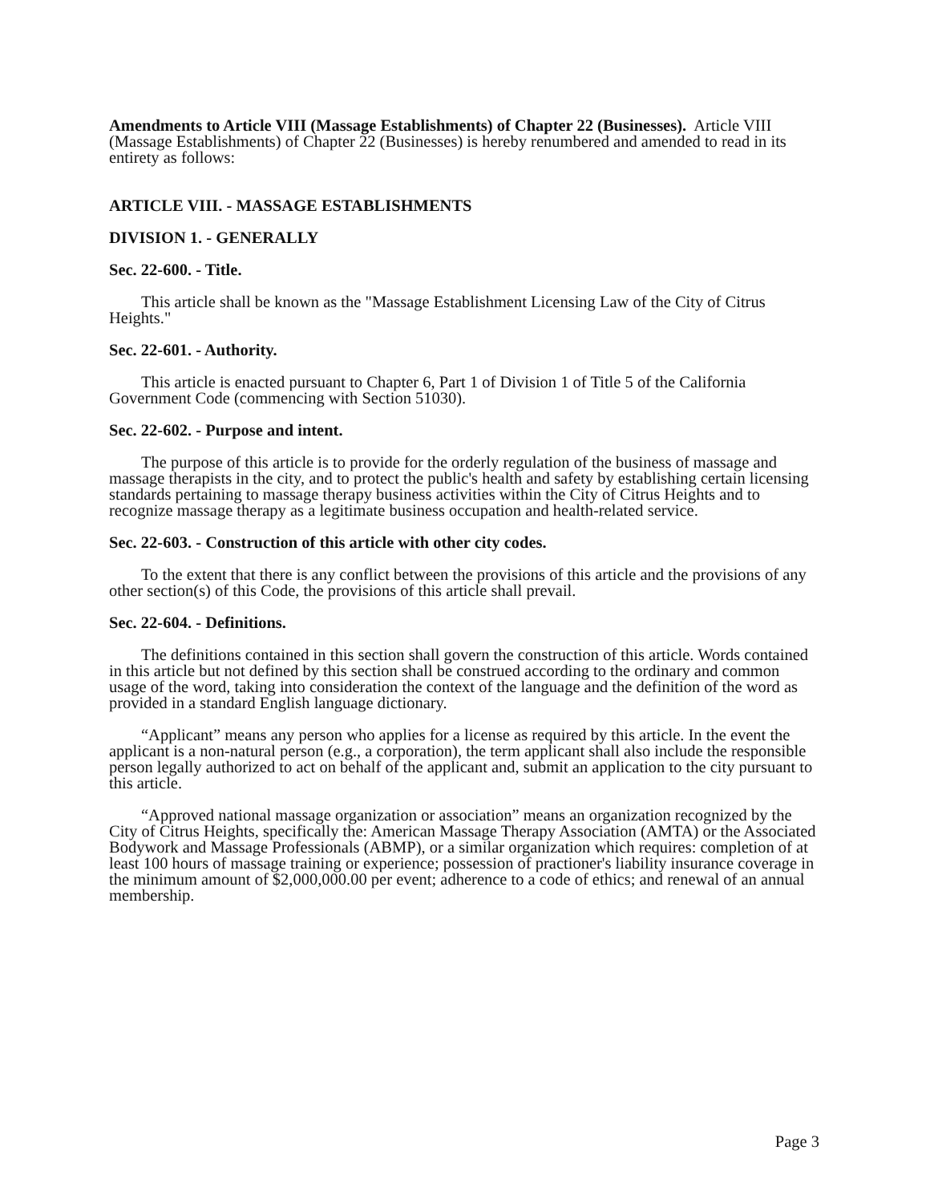Amendments to Article VIII (Massage Establishments) of Chapter 22 (Businesses). Article VIII (Massage Establishments) of Chapter 22 (Businesses) is hereby renumbered and amended to read in its entirety as follows:
ARTICLE VIII. - MASSAGE ESTABLISHMENTS
DIVISION 1. - GENERALLY
Sec. 22-600. - Title.
This article shall be known as the "Massage Establishment Licensing Law of the City of Citrus Heights."
Sec. 22-601. - Authority.
This article is enacted pursuant to Chapter 6, Part 1 of Division 1 of Title 5 of the California Government Code (commencing with Section 51030).
Sec. 22-602. - Purpose and intent.
The purpose of this article is to provide for the orderly regulation of the business of massage and massage therapists in the city, and to protect the public's health and safety by establishing certain licensing standards pertaining to massage therapy business activities within the City of Citrus Heights and to recognize massage therapy as a legitimate business occupation and health-related service.
Sec. 22-603. - Construction of this article with other city codes.
To the extent that there is any conflict between the provisions of this article and the provisions of any other section(s) of this Code, the provisions of this article shall prevail.
Sec. 22-604. - Definitions.
The definitions contained in this section shall govern the construction of this article. Words contained in this article but not defined by this section shall be construed according to the ordinary and common usage of the word, taking into consideration the context of the language and the definition of the word as provided in a standard English language dictionary.
“Applicant” means any person who applies for a license as required by this article. In the event the applicant is a non-natural person (e.g., a corporation), the term applicant shall also include the responsible person legally authorized to act on behalf of the applicant and, submit an application to the city pursuant to this article.
“Approved national massage organization or association” means an organization recognized by the City of Citrus Heights, specifically the: American Massage Therapy Association (AMTA) or the Associated Bodywork and Massage Professionals (ABMP), or a similar organization which requires: completion of at least 100 hours of massage training or experience; possession of practioner's liability insurance coverage in the minimum amount of $2,000,000.00 per event; adherence to a code of ethics; and renewal of an annual membership.
Page 3